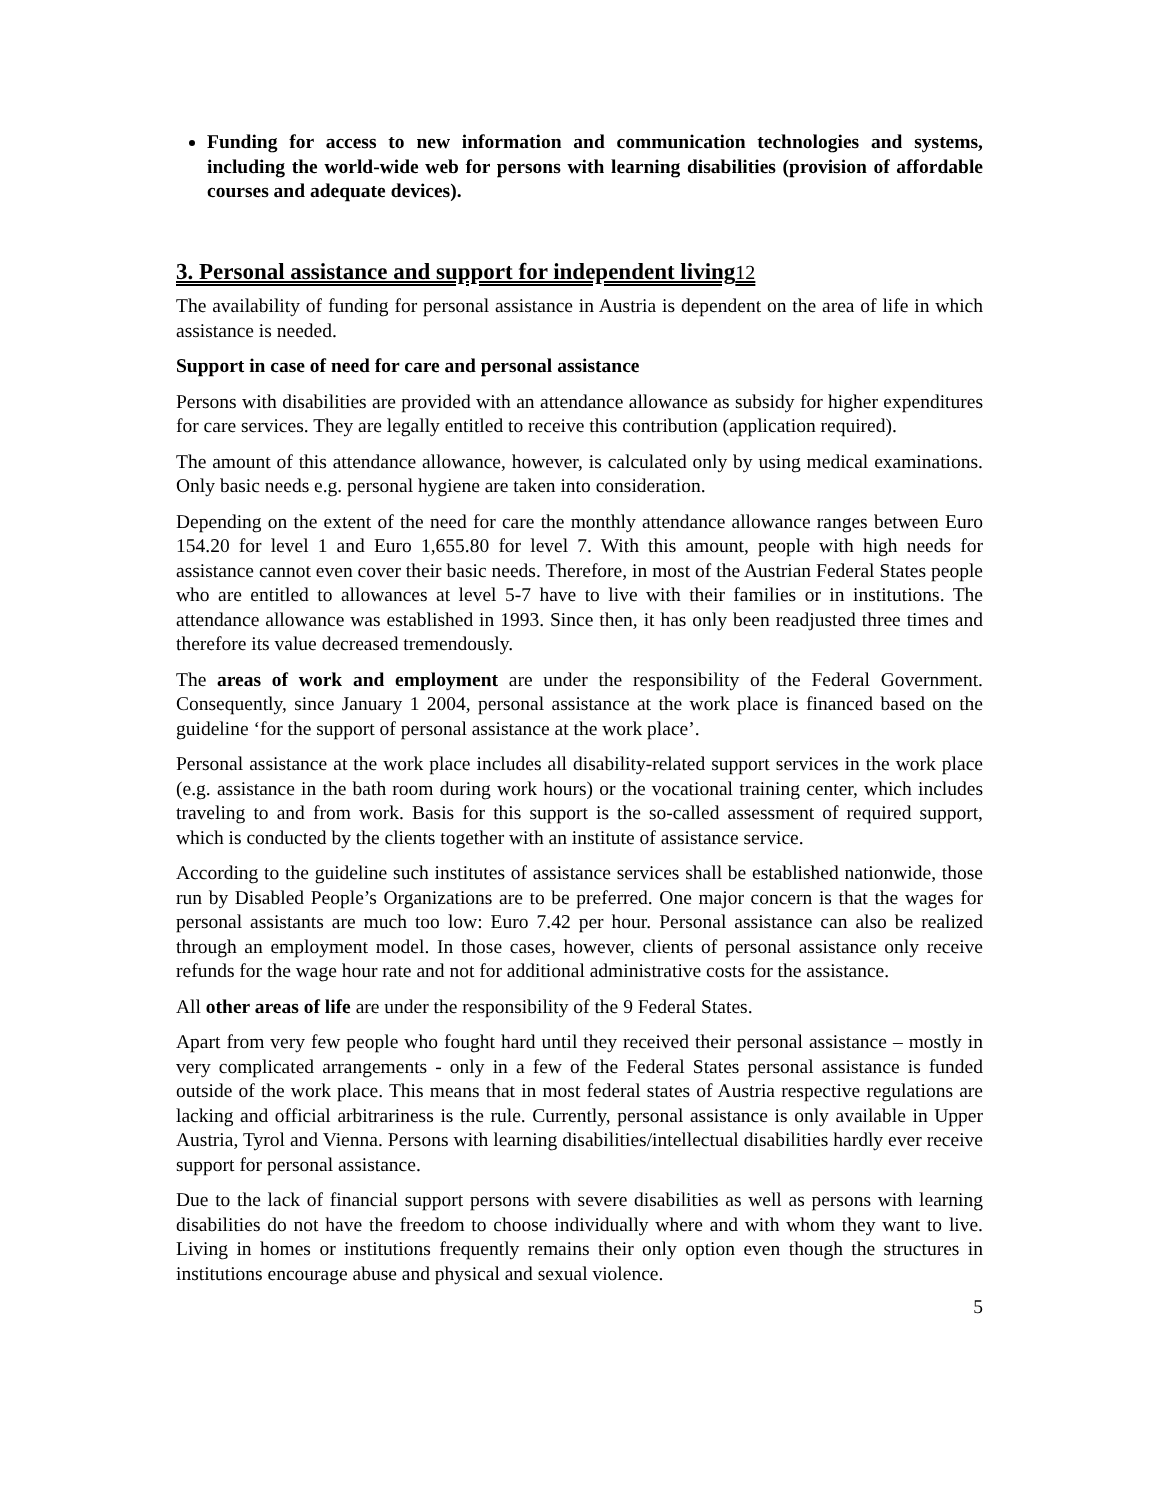Funding for access to new information and communication technologies and systems, including the world-wide web for persons with learning disabilities (provision of affordable courses and adequate devices).
3. Personal assistance and support for independent living12
The availability of funding for personal assistance in Austria is dependent on the area of life in which assistance is needed.
Support in case of need for care and personal assistance
Persons with disabilities are provided with an attendance allowance as subsidy for higher expenditures for care services. They are legally entitled to receive this contribution (application required).
The amount of this attendance allowance, however, is calculated only by using medical examinations. Only basic needs e.g. personal hygiene are taken into consideration.
Depending on the extent of the need for care the monthly attendance allowance ranges between Euro 154.20 for level 1 and Euro 1,655.80 for level 7. With this amount, people with high needs for assistance cannot even cover their basic needs. Therefore, in most of the Austrian Federal States people who are entitled to allowances at level 5-7 have to live with their families or in institutions. The attendance allowance was established in 1993. Since then, it has only been readjusted three times and therefore its value decreased tremendously.
The areas of work and employment are under the responsibility of the Federal Government. Consequently, since January 1 2004, personal assistance at the work place is financed based on the guideline ‘for the support of personal assistance at the work place’.
Personal assistance at the work place includes all disability-related support services in the work place (e.g. assistance in the bath room during work hours) or the vocational training center, which includes traveling to and from work. Basis for this support is the so-called assessment of required support, which is conducted by the clients together with an institute of assistance service.
According to the guideline such institutes of assistance services shall be established nationwide, those run by Disabled People’s Organizations are to be preferred. One major concern is that the wages for personal assistants are much too low: Euro 7.42 per hour. Personal assistance can also be realized through an employment model. In those cases, however, clients of personal assistance only receive refunds for the wage hour rate and not for additional administrative costs for the assistance.
All other areas of life are under the responsibility of the 9 Federal States.
Apart from very few people who fought hard until they received their personal assistance – mostly in very complicated arrangements - only in a few of the Federal States personal assistance is funded outside of the work place. This means that in most federal states of Austria respective regulations are lacking and official arbitrariness is the rule. Currently, personal assistance is only available in Upper Austria, Tyrol and Vienna. Persons with learning disabilities/intellectual disabilities hardly ever receive support for personal assistance.
Due to the lack of financial support persons with severe disabilities as well as persons with learning disabilities do not have the freedom to choose individually where and with whom they want to live. Living in homes or institutions frequently remains their only option even though the structures in institutions encourage abuse and physical and sexual violence.
5